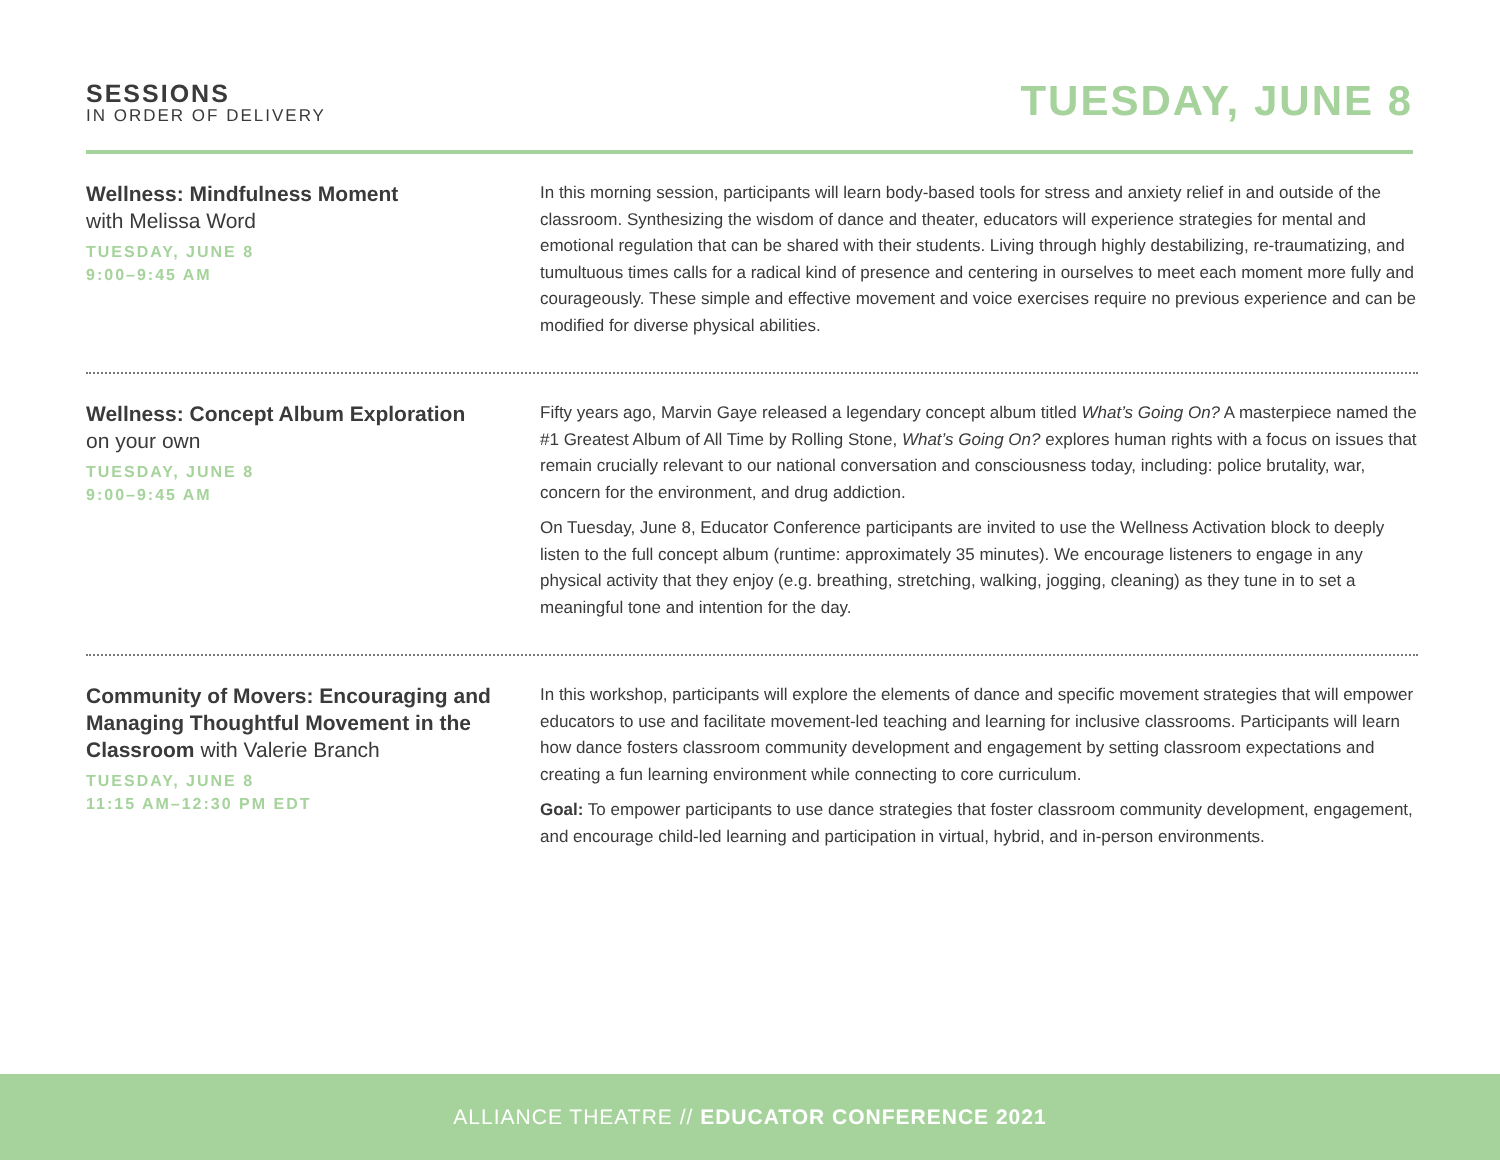SESSIONS
IN ORDER OF DELIVERY
TUESDAY, JUNE 8
Wellness: Mindfulness Moment
with Melissa Word
TUESDAY, JUNE 8
9:00–9:45 AM
In this morning session, participants will learn body-based tools for stress and anxiety relief in and outside of the classroom. Synthesizing the wisdom of dance and theater, educators will experience strategies for mental and emotional regulation that can be shared with their students. Living through highly destabilizing, re-traumatizing, and tumultuous times calls for a radical kind of presence and centering in ourselves to meet each moment more fully and courageously. These simple and effective movement and voice exercises require no previous experience and can be modified for diverse physical abilities.
Wellness: Concept Album Exploration
on your own
TUESDAY, JUNE 8
9:00–9:45 AM
Fifty years ago, Marvin Gaye released a legendary concept album titled What’s Going On? A masterpiece named the #1 Greatest Album of All Time by Rolling Stone, What’s Going On? explores human rights with a focus on issues that remain crucially relevant to our national conversation and consciousness today, including: police brutality, war, concern for the environment, and drug addiction.
On Tuesday, June 8, Educator Conference participants are invited to use the Wellness Activation block to deeply listen to the full concept album (runtime: approximately 35 minutes). We encourage listeners to engage in any physical activity that they enjoy (e.g. breathing, stretching, walking, jogging, cleaning) as they tune in to set a meaningful tone and intention for the day.
Community of Movers: Encouraging and Managing Thoughtful Movement in the Classroom with Valerie Branch
TUESDAY, JUNE 8
11:15 AM–12:30 PM EDT
In this workshop, participants will explore the elements of dance and specific movement strategies that will empower educators to use and facilitate movement-led teaching and learning for inclusive classrooms. Participants will learn how dance fosters classroom community development and engagement by setting classroom expectations and creating a fun learning environment while connecting to core curriculum.
Goal: To empower participants to use dance strategies that foster classroom community development, engagement, and encourage child-led learning and participation in virtual, hybrid, and in-person environments.
ALLIANCE THEATRE // EDUCATOR CONFERENCE 2021